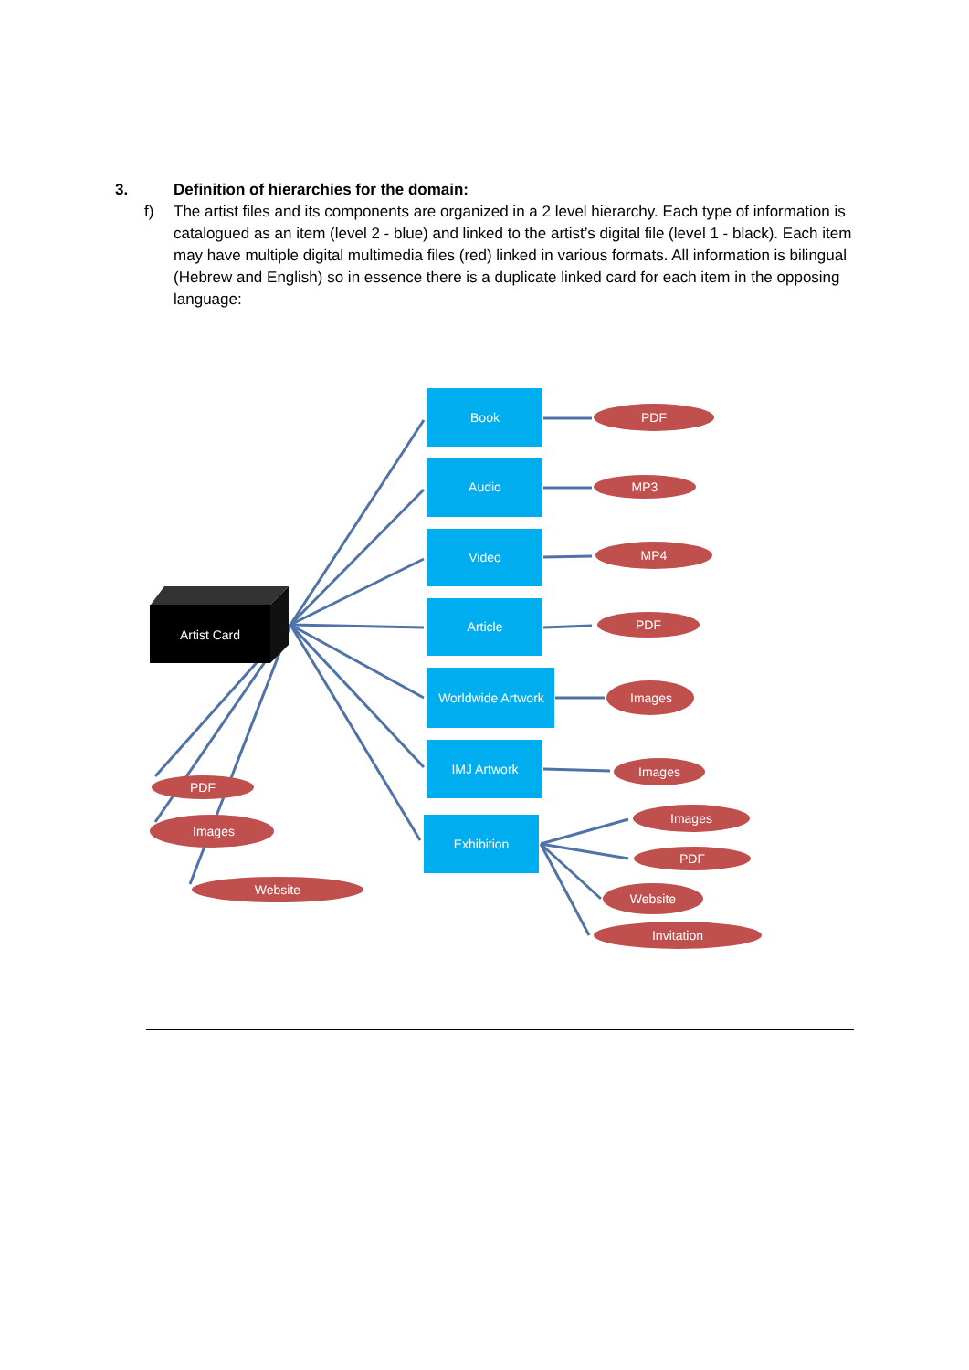3. Definition of hierarchies for the domain:
f) The artist files and its components are organized in a 2 level hierarchy. Each type of information is catalogued as an item (level 2 - blue) and linked to the artist’s digital file (level 1 - black). Each item may have multiple digital multimedia files (red) linked in various formats. All information is bilingual (Hebrew and English) so in essence there is a duplicate linked card for each item in the opposing language:
Artist Card
Book
Audio
Video
Article
Worldwide Artwork
IMJ Artwork
Exhibition
PDF
MP3
MP4
PDF
Images
Images
Images
PDF
Website
Invitation
PDF
Images
Website